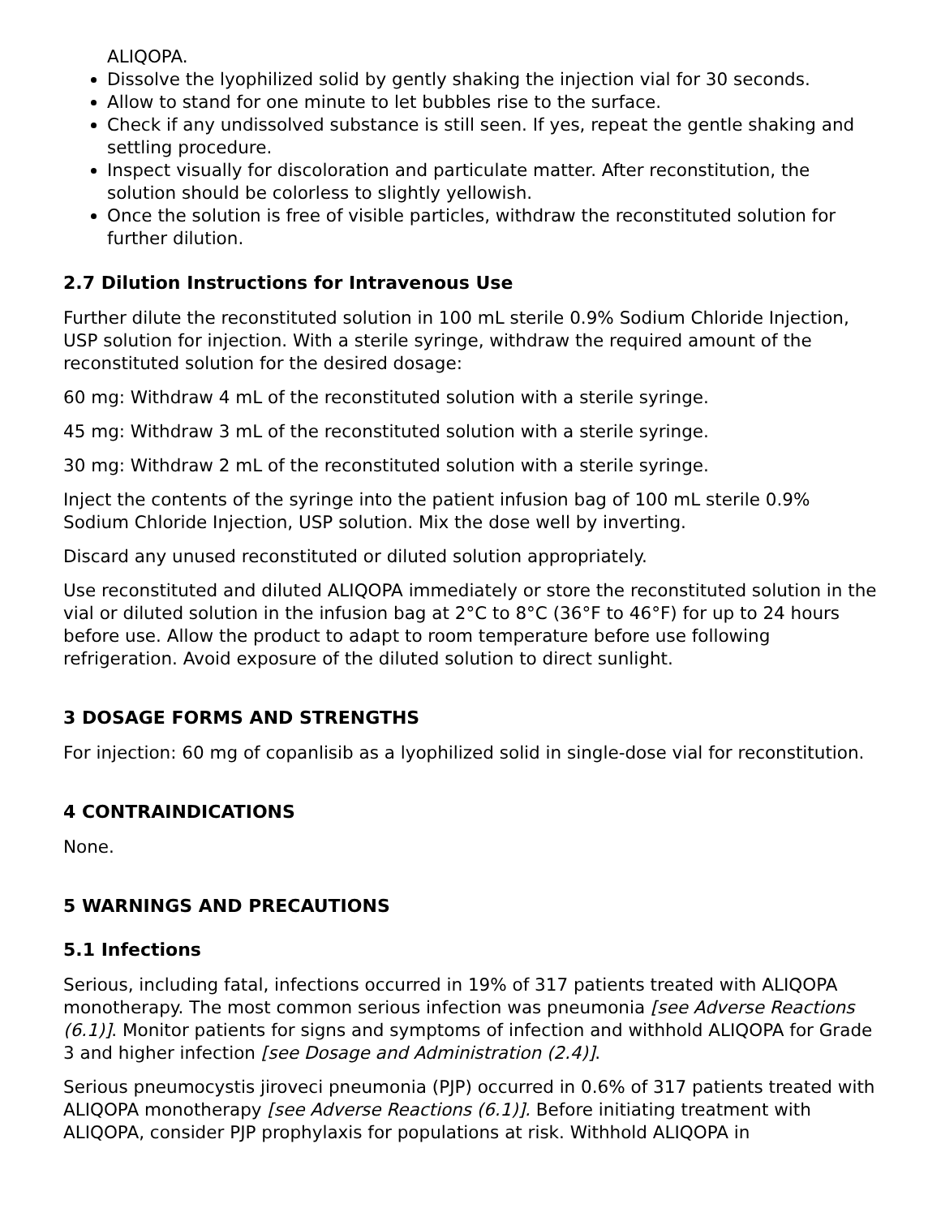ALIQOPA.
Dissolve the lyophilized solid by gently shaking the injection vial for 30 seconds.
Allow to stand for one minute to let bubbles rise to the surface.
Check if any undissolved substance is still seen. If yes, repeat the gentle shaking and settling procedure.
Inspect visually for discoloration and particulate matter. After reconstitution, the solution should be colorless to slightly yellowish.
Once the solution is free of visible particles, withdraw the reconstituted solution for further dilution.
2.7 Dilution Instructions for Intravenous Use
Further dilute the reconstituted solution in 100 mL sterile 0.9% Sodium Chloride Injection, USP solution for injection. With a sterile syringe, withdraw the required amount of the reconstituted solution for the desired dosage:
60 mg: Withdraw 4 mL of the reconstituted solution with a sterile syringe.
45 mg: Withdraw 3 mL of the reconstituted solution with a sterile syringe.
30 mg: Withdraw 2 mL of the reconstituted solution with a sterile syringe.
Inject the contents of the syringe into the patient infusion bag of 100 mL sterile 0.9% Sodium Chloride Injection, USP solution. Mix the dose well by inverting.
Discard any unused reconstituted or diluted solution appropriately.
Use reconstituted and diluted ALIQOPA immediately or store the reconstituted solution in the vial or diluted solution in the infusion bag at 2°C to 8°C (36°F to 46°F) for up to 24 hours before use. Allow the product to adapt to room temperature before use following refrigeration. Avoid exposure of the diluted solution to direct sunlight.
3 DOSAGE FORMS AND STRENGTHS
For injection: 60 mg of copanlisib as a lyophilized solid in single-dose vial for reconstitution.
4 CONTRAINDICATIONS
None.
5 WARNINGS AND PRECAUTIONS
5.1 Infections
Serious, including fatal, infections occurred in 19% of 317 patients treated with ALIQOPA monotherapy. The most common serious infection was pneumonia [see Adverse Reactions (6.1)]. Monitor patients for signs and symptoms of infection and withhold ALIQOPA for Grade 3 and higher infection [see Dosage and Administration (2.4)].
Serious pneumocystis jiroveci pneumonia (PJP) occurred in 0.6% of 317 patients treated with ALIQOPA monotherapy [see Adverse Reactions (6.1)]. Before initiating treatment with ALIQOPA, consider PJP prophylaxis for populations at risk. Withhold ALIQOPA in